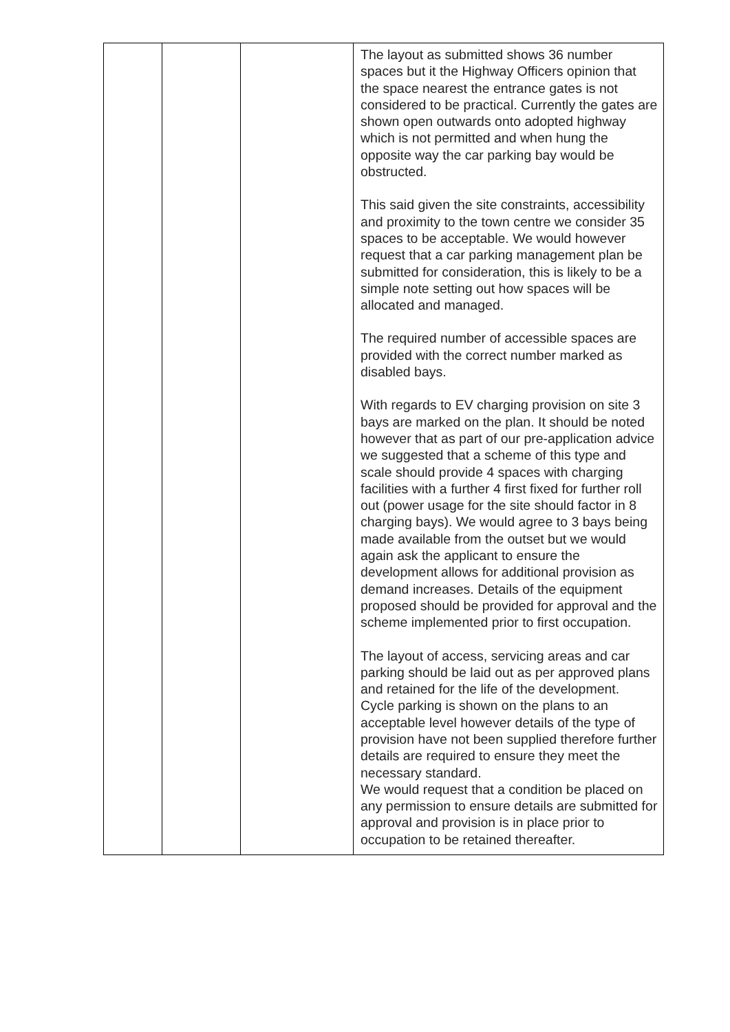| | | | The layout as submitted shows 36 number spaces but it the Highway Officers opinion that the space nearest the entrance gates is not considered to be practical. Currently the gates are shown open outwards onto adopted highway which is not permitted and when hung the opposite way the car parking bay would be obstructed. This said given the site constraints, accessibility and proximity to the town centre we consider 35 spaces to be acceptable. We would however request that a car parking management plan be submitted for consideration, this is likely to be a simple note setting out how spaces will be allocated and managed. The required number of accessible spaces are provided with the correct number marked as disabled bays. With regards to EV charging provision on site 3 bays are marked on the plan. It should be noted however that as part of our pre-application advice we suggested that a scheme of this type and scale should provide 4 spaces with charging facilities with a further 4 first fixed for further roll out (power usage for the site should factor in 8 charging bays). We would agree to 3 bays being made available from the outset but we would again ask the applicant to ensure the development allows for additional provision as demand increases. Details of the equipment proposed should be provided for approval and the scheme implemented prior to first occupation. The layout of access, servicing areas and car parking should be laid out as per approved plans and retained for the life of the development. Cycle parking is shown on the plans to an acceptable level however details of the type of provision have not been supplied therefore further details are required to ensure they meet the necessary standard. We would request that a condition be placed on any permission to ensure details are submitted for approval and provision is in place prior to occupation to be retained thereafter. |